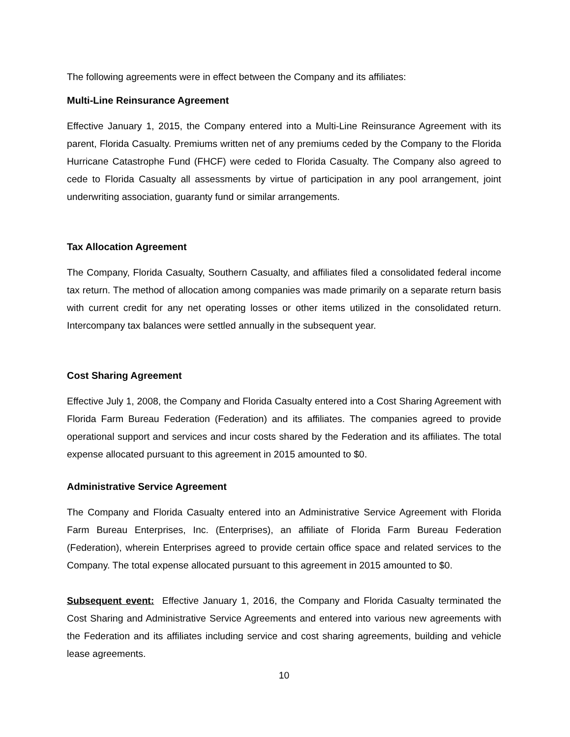The following agreements were in effect between the Company and its affiliates:
Multi-Line Reinsurance Agreement
Effective January 1, 2015, the Company entered into a Multi-Line Reinsurance Agreement with its parent, Florida Casualty. Premiums written net of any premiums ceded by the Company to the Florida Hurricane Catastrophe Fund (FHCF) were ceded to Florida Casualty. The Company also agreed to cede to Florida Casualty all assessments by virtue of participation in any pool arrangement, joint underwriting association, guaranty fund or similar arrangements.
Tax Allocation Agreement
The Company, Florida Casualty, Southern Casualty, and affiliates filed a consolidated federal income tax return. The method of allocation among companies was made primarily on a separate return basis with current credit for any net operating losses or other items utilized in the consolidated return. Intercompany tax balances were settled annually in the subsequent year.
Cost Sharing Agreement
Effective July 1, 2008, the Company and Florida Casualty entered into a Cost Sharing Agreement with Florida Farm Bureau Federation (Federation) and its affiliates. The companies agreed to provide operational support and services and incur costs shared by the Federation and its affiliates. The total expense allocated pursuant to this agreement in 2015 amounted to $0.
Administrative Service Agreement
The Company and Florida Casualty entered into an Administrative Service Agreement with Florida Farm Bureau Enterprises, Inc. (Enterprises), an affiliate of Florida Farm Bureau Federation (Federation), wherein Enterprises agreed to provide certain office space and related services to the Company. The total expense allocated pursuant to this agreement in 2015 amounted to $0.
Subsequent event: Effective January 1, 2016, the Company and Florida Casualty terminated the Cost Sharing and Administrative Service Agreements and entered into various new agreements with the Federation and its affiliates including service and cost sharing agreements, building and vehicle lease agreements.
10